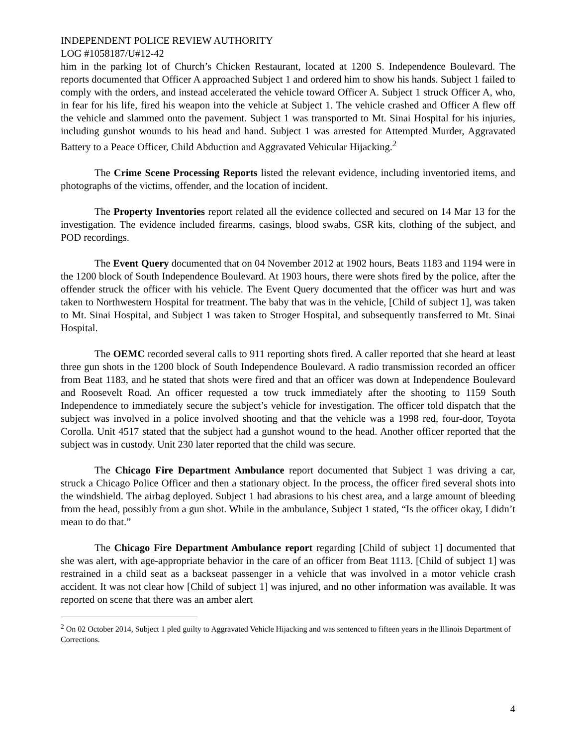INDEPENDENT POLICE REVIEW AUTHORITY
LOG #1058187/U#12-42
him in the parking lot of Church’s Chicken Restaurant, located at 1200 S. Independence Boulevard. The reports documented that Officer A approached Subject 1 and ordered him to show his hands. Subject 1 failed to comply with the orders, and instead accelerated the vehicle toward Officer A. Subject 1 struck Officer A, who, in fear for his life, fired his weapon into the vehicle at Subject 1. The vehicle crashed and Officer A flew off the vehicle and slammed onto the pavement. Subject 1 was transported to Mt. Sinai Hospital for his injuries, including gunshot wounds to his head and hand. Subject 1 was arrested for Attempted Murder, Aggravated Battery to a Peace Officer, Child Abduction and Aggravated Vehicular Hijacking.<sup>2</sup>
The Crime Scene Processing Reports listed the relevant evidence, including inventoried items, and photographs of the victims, offender, and the location of incident.
The Property Inventories report related all the evidence collected and secured on 14 Mar 13 for the investigation. The evidence included firearms, casings, blood swabs, GSR kits, clothing of the subject, and POD recordings.
The Event Query documented that on 04 November 2012 at 1902 hours, Beats 1183 and 1194 were in the 1200 block of South Independence Boulevard. At 1903 hours, there were shots fired by the police, after the offender struck the officer with his vehicle. The Event Query documented that the officer was hurt and was taken to Northwestern Hospital for treatment. The baby that was in the vehicle, [Child of subject 1], was taken to Mt. Sinai Hospital, and Subject 1 was taken to Stroger Hospital, and subsequently transferred to Mt. Sinai Hospital.
The OEMC recorded several calls to 911 reporting shots fired. A caller reported that she heard at least three gun shots in the 1200 block of South Independence Boulevard. A radio transmission recorded an officer from Beat 1183, and he stated that shots were fired and that an officer was down at Independence Boulevard and Roosevelt Road. An officer requested a tow truck immediately after the shooting to 1159 South Independence to immediately secure the subject’s vehicle for investigation. The officer told dispatch that the subject was involved in a police involved shooting and that the vehicle was a 1998 red, four-door, Toyota Corolla. Unit 4517 stated that the subject had a gunshot wound to the head. Another officer reported that the subject was in custody. Unit 230 later reported that the child was secure.
The Chicago Fire Department Ambulance report documented that Subject 1 was driving a car, struck a Chicago Police Officer and then a stationary object. In the process, the officer fired several shots into the windshield. The airbag deployed. Subject 1 had abrasions to his chest area, and a large amount of bleeding from the head, possibly from a gun shot. While in the ambulance, Subject 1 stated, “Is the officer okay, I didn’t mean to do that.”
The Chicago Fire Department Ambulance report regarding [Child of subject 1] documented that she was alert, with age-appropriate behavior in the care of an officer from Beat 1113. [Child of subject 1] was restrained in a child seat as a backseat passenger in a vehicle that was involved in a motor vehicle crash accident. It was not clear how [Child of subject 1] was injured, and no other information was available. It was reported on scene that there was an amber alert
<sup>2</sup> On 02 October 2014, Subject 1 pled guilty to Aggravated Vehicle Hijacking and was sentenced to fifteen years in the Illinois Department of Corrections.
4